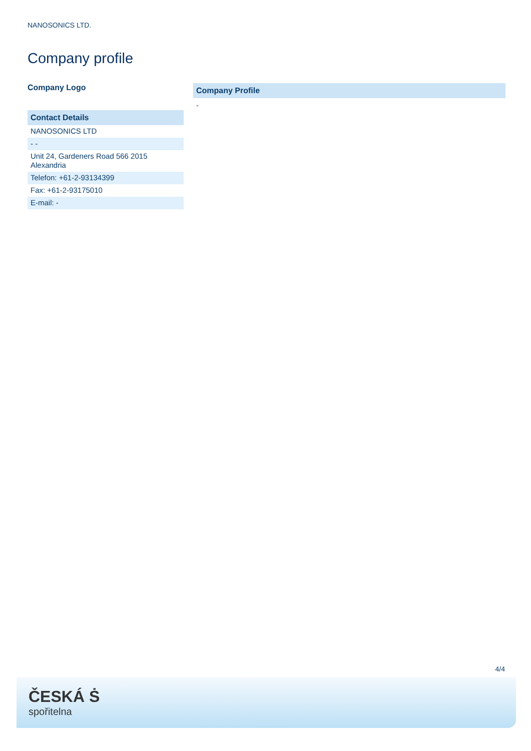NANOSONICS LTD.
Company profile
Company Logo
| Contact Details |
| --- |
| NANOSONICS LTD |
| - - |
| Unit 24, Gardeners Road 566 2015 Alexandria |
| Telefon: +61-2-93134399 |
| Fax: +61-2-93175010 |
| E-mail: - |
Company Profile
-
4/4
ČESKÁ Ṡ
spořitelna